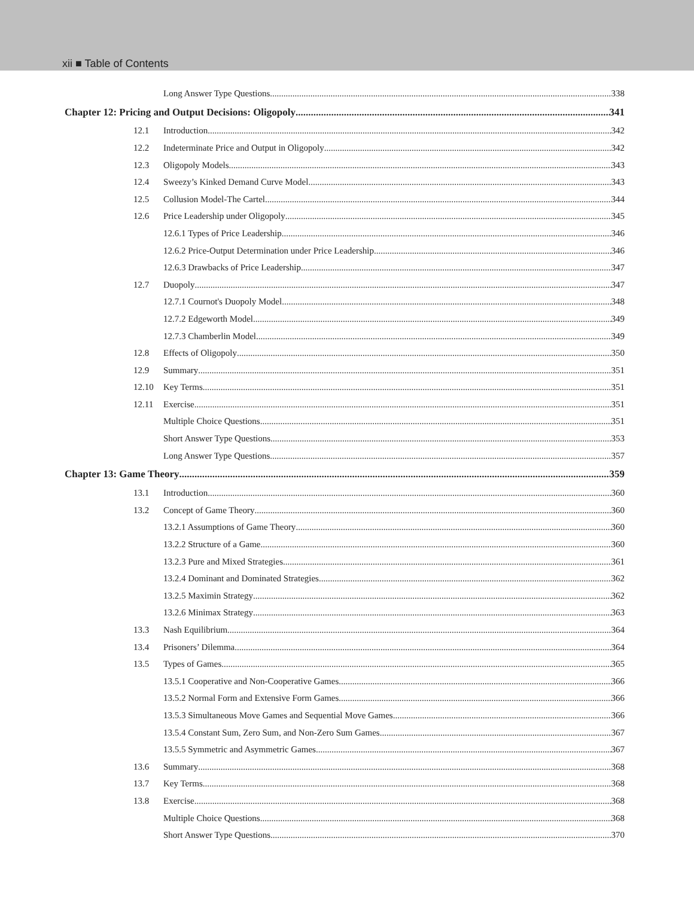xii ■ Table of Contents
Long Answer Type Questions 338
Chapter 12: Pricing and Output Decisions: Oligopoly 341
12.1 Introduction 342
12.2 Indeterminate Price and Output in Oligopoly 342
12.3 Oligopoly Models 343
12.4 Sweezy’s Kinked Demand Curve Model 343
12.5 Collusion Model-The Cartel 344
12.6 Price Leadership under Oligopoly 345
12.6.1 Types of Price Leadership 346
12.6.2 Price-Output Determination under Price Leadership 346
12.6.3 Drawbacks of Price Leadership 347
12.7 Duopoly 347
12.7.1 Cournot's Duopoly Model 348
12.7.2 Edgeworth Model 349
12.7.3 Chamberlin Model 349
12.8 Effects of Oligopoly 350
12.9 Summary 351
12.10 Key Terms 351
12.11 Exercise 351
Multiple Choice Questions 351
Short Answer Type Questions 353
Long Answer Type Questions 357
Chapter 13: Game Theory 359
13.1 Introduction 360
13.2 Concept of Game Theory 360
13.2.1 Assumptions of Game Theory 360
13.2.2 Structure of a Game 360
13.2.3 Pure and Mixed Strategies 361
13.2.4 Dominant and Dominated Strategies 362
13.2.5 Maximin Strategy 362
13.2.6 Minimax Strategy 363
13.3 Nash Equilibrium 364
13.4 Prisoners’ Dilemma 364
13.5 Types of Games 365
13.5.1 Cooperative and Non-Cooperative Games 366
13.5.2 Normal Form and Extensive Form Games 366
13.5.3 Simultaneous Move Games and Sequential Move Games 366
13.5.4 Constant Sum, Zero Sum, and Non-Zero Sum Games 367
13.5.5 Symmetric and Asymmetric Games 367
13.6 Summary 368
13.7 Key Terms 368
13.8 Exercise 368
Multiple Choice Questions 368
Short Answer Type Questions 370